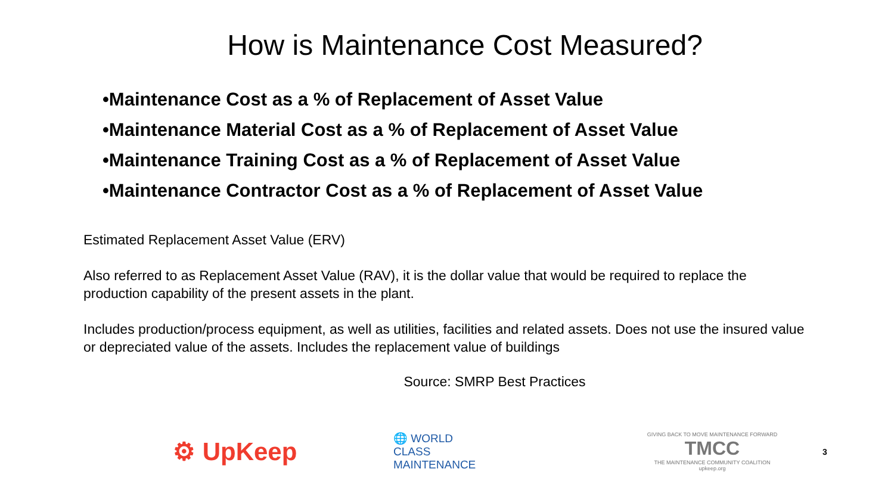How is Maintenance Cost Measured?
•Maintenance Cost as a % of Replacement of Asset Value
•Maintenance Material Cost as a % of Replacement of Asset Value
•Maintenance Training Cost as a % of Replacement of Asset Value
•Maintenance Contractor Cost as a % of Replacement of Asset Value
Estimated Replacement Asset Value (ERV)
Also referred to as Replacement Asset Value (RAV), it is the dollar value that would be required to replace the production capability of the present assets in the plant.
Includes production/process equipment, as well as utilities, facilities and related assets. Does not use the insured value or depreciated value of the assets. Includes the replacement value of buildings
Source: SMRP Best Practices
⚙ UpKeep
🌐 WORLD
CLASS
MAINTENANCE
GIVING BACK TO MOVE MAINTENANCE FORWARD
TMCC
THE MAINTENANCE COMMUNITY COALITION
upkeep.org
3